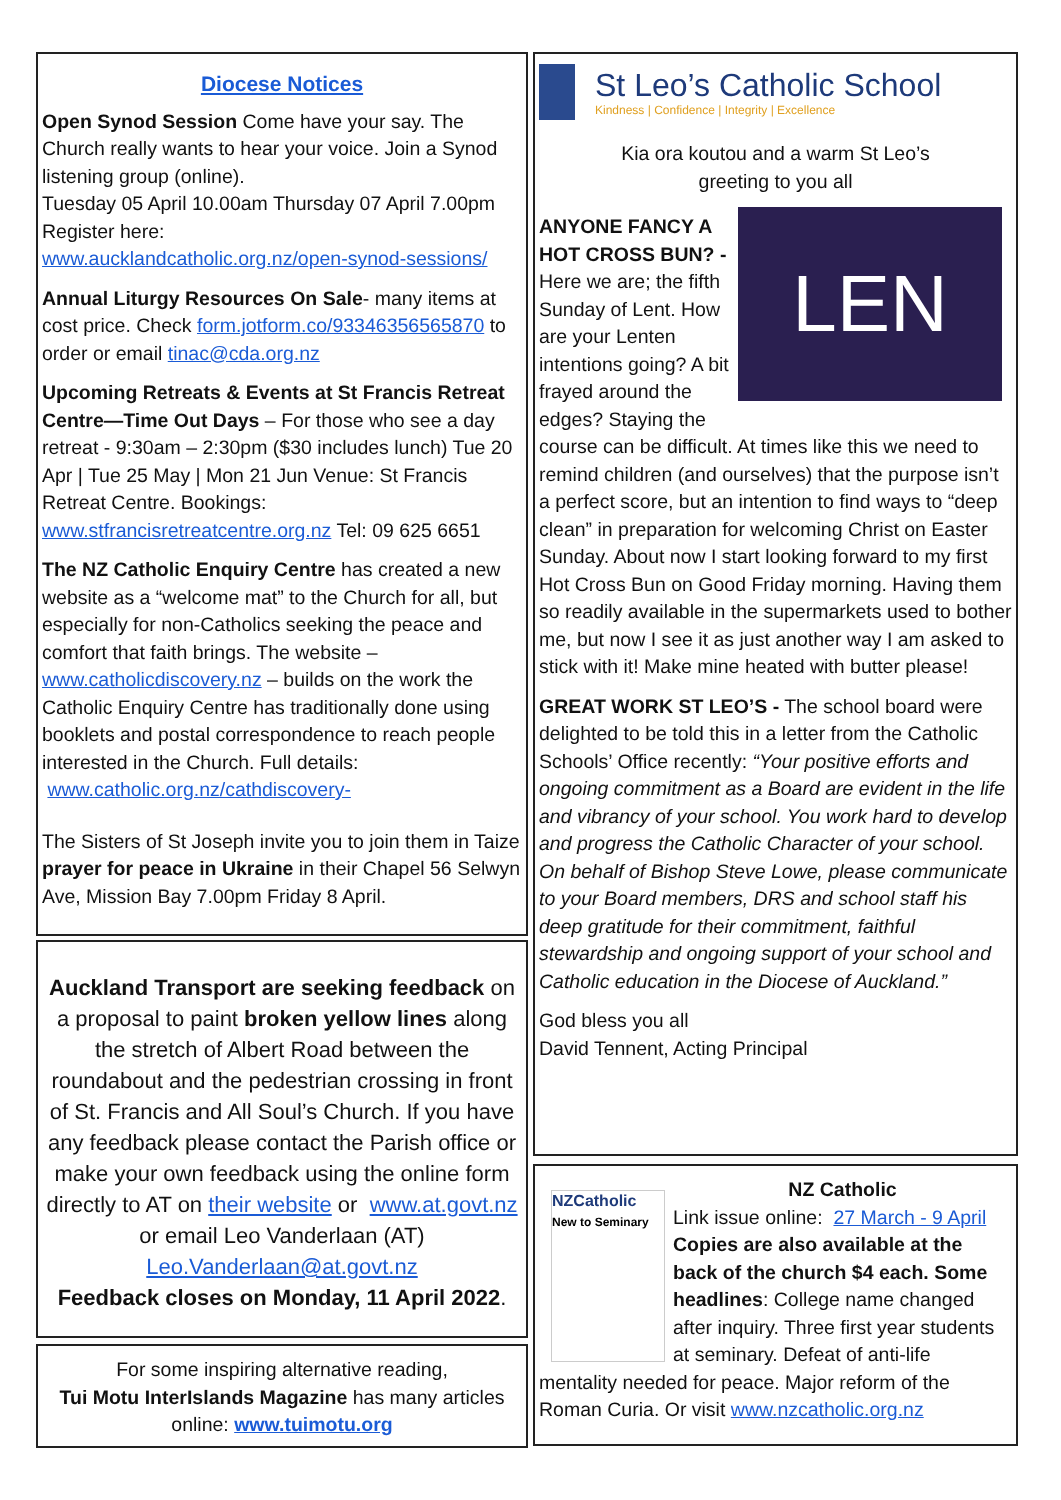Diocese Notices
Open Synod Session Come have your say. The Church really wants to hear your voice. Join a Synod listening group (online).
Tuesday 05 April 10.00am Thursday 07 April 7.00pm Register here:
www.aucklandcatholic.org.nz/open-synod-sessions/
Annual Liturgy Resources On Sale- many items at cost price. Check form.jotform.co/93346356565870 to order or email tinac@cda.org.nz
Upcoming Retreats & Events at St Francis Retreat Centre—Time Out Days – For those who see a day retreat - 9:30am – 2:30pm ($30 includes lunch) Tue 20 Apr | Tue 25 May | Mon 21 Jun Venue: St Francis Retreat Centre. Bookings: www.stfrancisretreatcentre.org.nz Tel: 09 625 6651
The NZ Catholic Enquiry Centre has created a new website as a “welcome mat” to the Church for all, but especially for non-Catholics seeking the peace and comfort that faith brings. The website – www.catholicdiscovery.nz – builds on the work the Catholic Enquiry Centre has traditionally done using booklets and postal correspondence to reach people interested in the Church. Full details: www.catholic.org.nz/cathdiscovery-
The Sisters of St Joseph invite you to join them in Taize prayer for peace in Ukraine in their Chapel 56 Selwyn Ave, Mission Bay 7.00pm Friday 8 April.
Auckland Transport are seeking feedback on a proposal to paint broken yellow lines along the stretch of Albert Road between the roundabout and the pedestrian crossing in front of St. Francis and All Soul’s Church. If you have any feedback please contact the Parish office or make your own feedback using the online form directly to AT on their website or www.at.govt.nz or email Leo Vanderlaan (AT) Leo.Vanderlaan@at.govt.nz
Feedback closes on Monday, 11 April 2022.
For some inspiring alternative reading,
Tui Motu InterIslands Magazine has many articles online: www.tuimotu.org
St Leo’s Catholic School
Kindness | Confidence | Integrity | Excellence
Kia ora koutou and a warm St Leo’s
greeting to you all
LEN
ANYONE FANCY A HOT CROSS BUN? - Here we are; the fifth Sunday of Lent. How are your Lenten intentions going? A bit frayed around the edges? Staying the course can be difficult. At times like this we need to remind children (and ourselves) that the purpose isn’t a perfect score, but an intention to find ways to “deep clean” in preparation for welcoming Christ on Easter Sunday. About now I start looking forward to my first Hot Cross Bun on Good Friday morning. Having them so readily available in the supermarkets used to bother me, but now I see it as just another way I am asked to stick with it! Make mine heated with butter please!
GREAT WORK ST LEO’S - The school board were delighted to be told this in a letter from the Catholic Schools’ Office recently: “Your positive efforts and ongoing commitment as a Board are evident in the life and vibrancy of your school. You work hard to develop and progress the Catholic Character of your school. On behalf of Bishop Steve Lowe, please communicate to your Board members, DRS and school staff his deep gratitude for their commitment, faithful stewardship and ongoing support of your school and Catholic education in the Diocese of Auckland.”
God bless you all
David Tennent, Acting Principal
NZCatholic
New to Seminary
NZ Catholic
Link issue online: 27 March - 9 April Copies are also available at the back of the church $4 each. Some headlines: College name changed after inquiry. Three first year students at seminary. Defeat of anti-life mentality needed for peace. Major reform of the Roman Curia. Or visit www.nzcatholic.org.nz